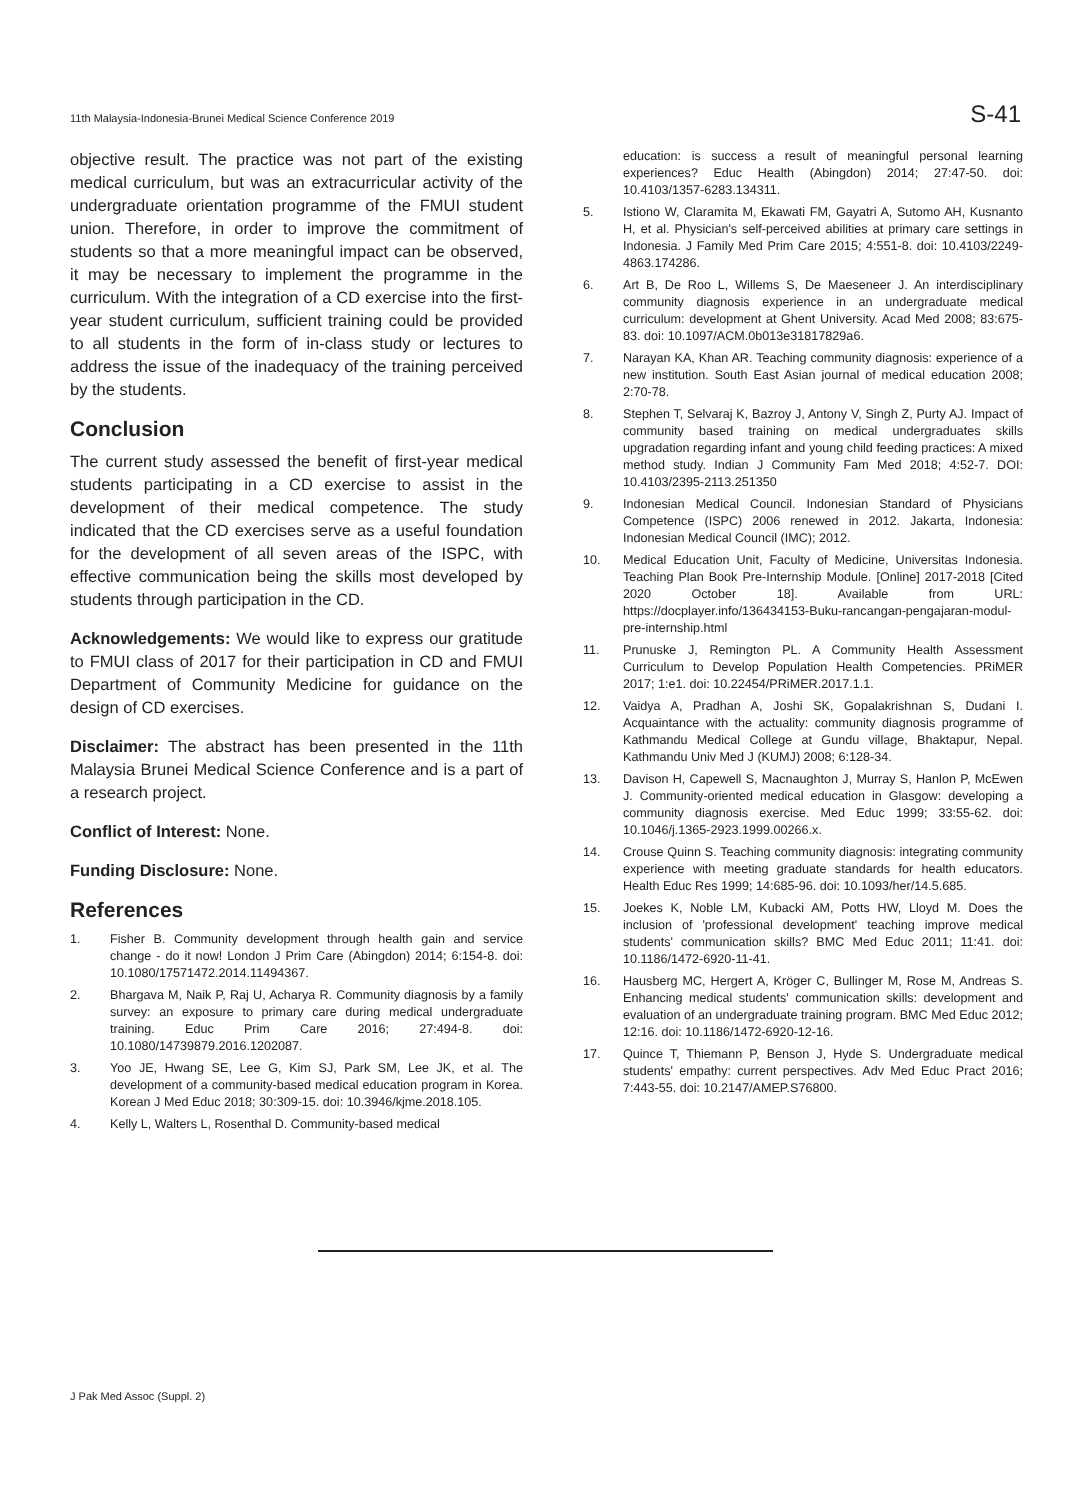11th Malaysia-Indonesia-Brunei Medical Science Conference 2019 S-41
objective result. The practice was not part of the existing medical curriculum, but was an extracurricular activity of the undergraduate orientation programme of the FMUI student union. Therefore, in order to improve the commitment of students so that a more meaningful impact can be observed, it may be necessary to implement the programme in the curriculum. With the integration of a CD exercise into the first-year student curriculum, sufficient training could be provided to all students in the form of in-class study or lectures to address the issue of the inadequacy of the training perceived by the students.
Conclusion
The current study assessed the benefit of first-year medical students participating in a CD exercise to assist in the development of their medical competence. The study indicated that the CD exercises serve as a useful foundation for the development of all seven areas of the ISPC, with effective communication being the skills most developed by students through participation in the CD.
Acknowledgements: We would like to express our gratitude to FMUI class of 2017 for their participation in CD and FMUI Department of Community Medicine for guidance on the design of CD exercises.
Disclaimer: The abstract has been presented in the 11th Malaysia Brunei Medical Science Conference and is a part of a research project.
Conflict of Interest: None.
Funding Disclosure: None.
References
1. Fisher B. Community development through health gain and service change - do it now! London J Prim Care (Abingdon) 2014; 6:154-8. doi: 10.1080/17571472.2014.11494367.
2. Bhargava M, Naik P, Raj U, Acharya R. Community diagnosis by a family survey: an exposure to primary care during medical undergraduate training. Educ Prim Care 2016; 27:494-8. doi: 10.1080/14739879.2016.1202087.
3. Yoo JE, Hwang SE, Lee G, Kim SJ, Park SM, Lee JK, et al. The development of a community-based medical education program in Korea. Korean J Med Educ 2018; 30:309-15. doi: 10.3946/kjme.2018.105.
4. Kelly L, Walters L, Rosenthal D. Community-based medical
education: is success a result of meaningful personal learning experiences? Educ Health (Abingdon) 2014; 27:47-50. doi: 10.4103/1357-6283.134311.
5. Istiono W, Claramita M, Ekawati FM, Gayatri A, Sutomo AH, Kusnanto H, et al. Physician's self-perceived abilities at primary care settings in Indonesia. J Family Med Prim Care 2015; 4:551-8. doi: 10.4103/2249-4863.174286.
6. Art B, De Roo L, Willems S, De Maeseneer J. An interdisciplinary community diagnosis experience in an undergraduate medical curriculum: development at Ghent University. Acad Med 2008; 83:675-83. doi: 10.1097/ACM.0b013e31817829a6.
7. Narayan KA, Khan AR. Teaching community diagnosis: experience of a new institution. South East Asian journal of medical education 2008; 2:70-78.
8. Stephen T, Selvaraj K, Bazroy J, Antony V, Singh Z, Purty AJ. Impact of community based training on medical undergraduates skills upgradation regarding infant and young child feeding practices: A mixed method study. Indian J Community Fam Med 2018; 4:52-7. DOI: 10.4103/2395-2113.251350
9. Indonesian Medical Council. Indonesian Standard of Physicians Competence (ISPC) 2006 renewed in 2012. Jakarta, Indonesia: Indonesian Medical Council (IMC); 2012.
10. Medical Education Unit, Faculty of Medicine, Universitas Indonesia. Teaching Plan Book Pre-Internship Module. [Online] 2017-2018 [Cited 2020 October 18]. Available from URL: https://docplayer.info/136434153-Buku-rancangan-pengajaran-modul-pre-internship.html
11. Prunuske J, Remington PL. A Community Health Assessment Curriculum to Develop Population Health Competencies. PRiMER 2017; 1:e1. doi: 10.22454/PRiMER.2017.1.1.
12. Vaidya A, Pradhan A, Joshi SK, Gopalakrishnan S, Dudani I. Acquaintance with the actuality: community diagnosis programme of Kathmandu Medical College at Gundu village, Bhaktapur, Nepal. Kathmandu Univ Med J (KUMJ) 2008; 6:128-34.
13. Davison H, Capewell S, Macnaughton J, Murray S, Hanlon P, McEwen J. Community-oriented medical education in Glasgow: developing a community diagnosis exercise. Med Educ 1999; 33:55-62. doi: 10.1046/j.1365-2923.1999.00266.x.
14. Crouse Quinn S. Teaching community diagnosis: integrating community experience with meeting graduate standards for health educators. Health Educ Res 1999; 14:685-96. doi: 10.1093/her/14.5.685.
15. Joekes K, Noble LM, Kubacki AM, Potts HW, Lloyd M. Does the inclusion of 'professional development' teaching improve medical students' communication skills? BMC Med Educ 2011; 11:41. doi: 10.1186/1472-6920-11-41.
16. Hausberg MC, Hergert A, Kröger C, Bullinger M, Rose M, Andreas S. Enhancing medical students' communication skills: development and evaluation of an undergraduate training program. BMC Med Educ 2012; 12:16. doi: 10.1186/1472-6920-12-16.
17. Quince T, Thiemann P, Benson J, Hyde S. Undergraduate medical students' empathy: current perspectives. Adv Med Educ Pract 2016; 7:443-55. doi: 10.2147/AMEP.S76800.
J Pak Med Assoc (Suppl. 2)